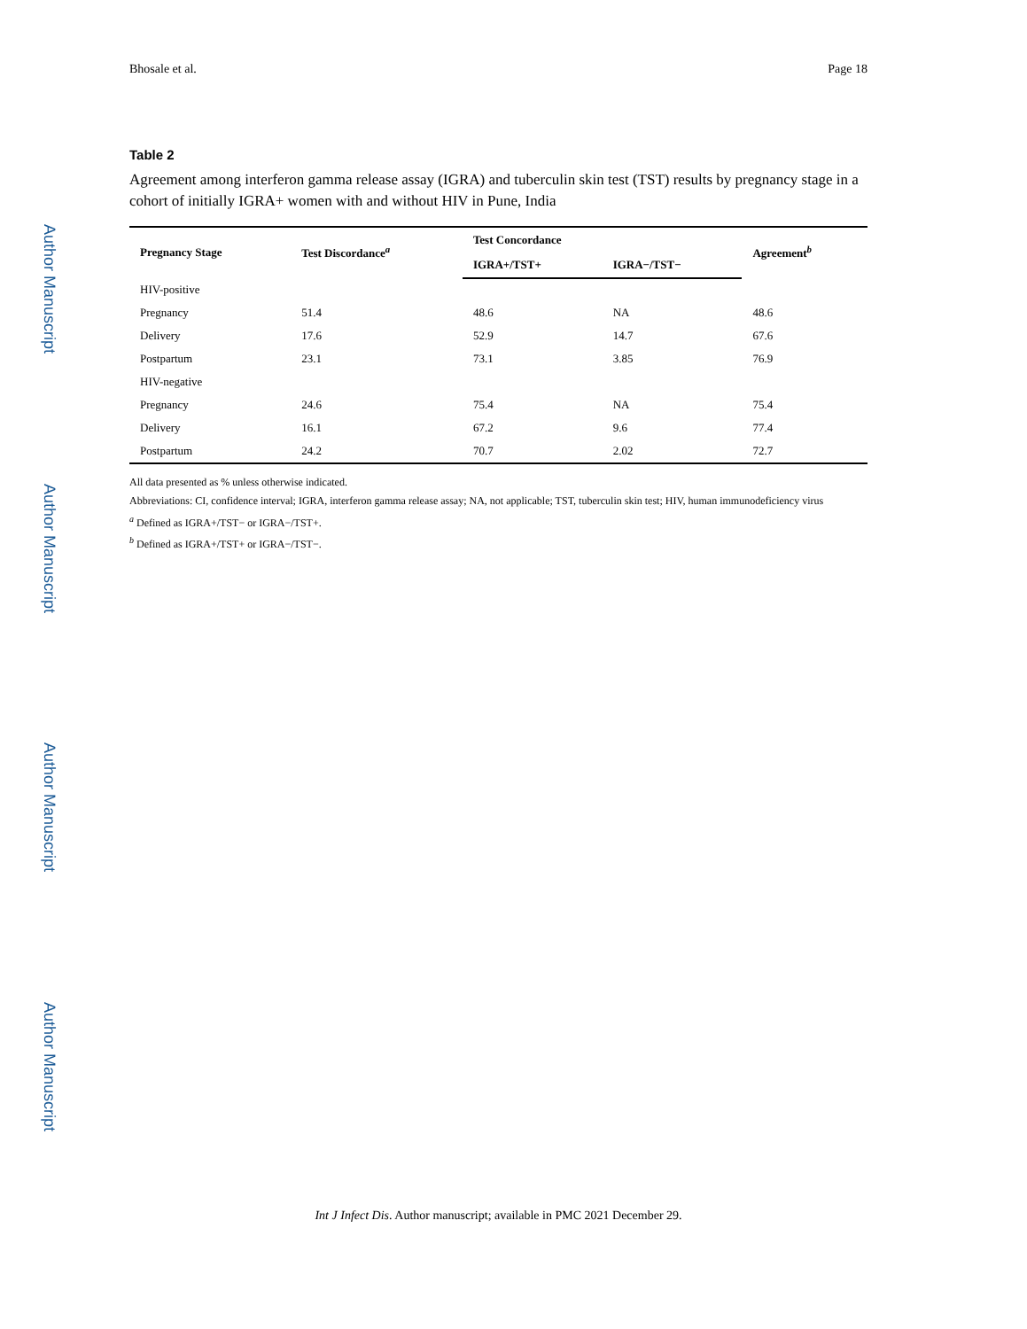Author Manuscript
Author Manuscript
Author Manuscript
Author Manuscript
Bhosale et al. Page 18
Table 2
Agreement among interferon gamma release assay (IGRA) and tuberculin skin test (TST) results by pregnancy stage in a cohort of initially IGRA+ women with and without HIV in Pune, India
| Pregnancy Stage | Test Discordance<sup>a</sup> | Test Concordance | | Agreement<sup>b</sup> |
| --- | --- | --- | --- | --- |
| | | IGRA+/TST+ | IGRA−/TST− | |
| HIV-positive | | | | |
| Pregnancy | 51.4 | 48.6 | NA | 48.6 |
| Delivery | 17.6 | 52.9 | 14.7 | 67.6 |
| Postpartum | 23.1 | 73.1 | 3.85 | 76.9 |
| HIV-negative | | | | |
| Pregnancy | 24.6 | 75.4 | NA | 75.4 |
| Delivery | 16.1 | 67.2 | 9.6 | 77.4 |
| Postpartum | 24.2 | 70.7 | 2.02 | 72.7 |
All data presented as % unless otherwise indicated.
Abbreviations: CI, confidence interval; IGRA, interferon gamma release assay; NA, not applicable; TST, tuberculin skin test; HIV, human immunodeficiency virus
<sup>a</sup> Defined as IGRA+/TST− or IGRA−/TST+.
<sup>b</sup> Defined as IGRA+/TST+ or IGRA−/TST−.
Int J Infect Dis. Author manuscript; available in PMC 2021 December 29.